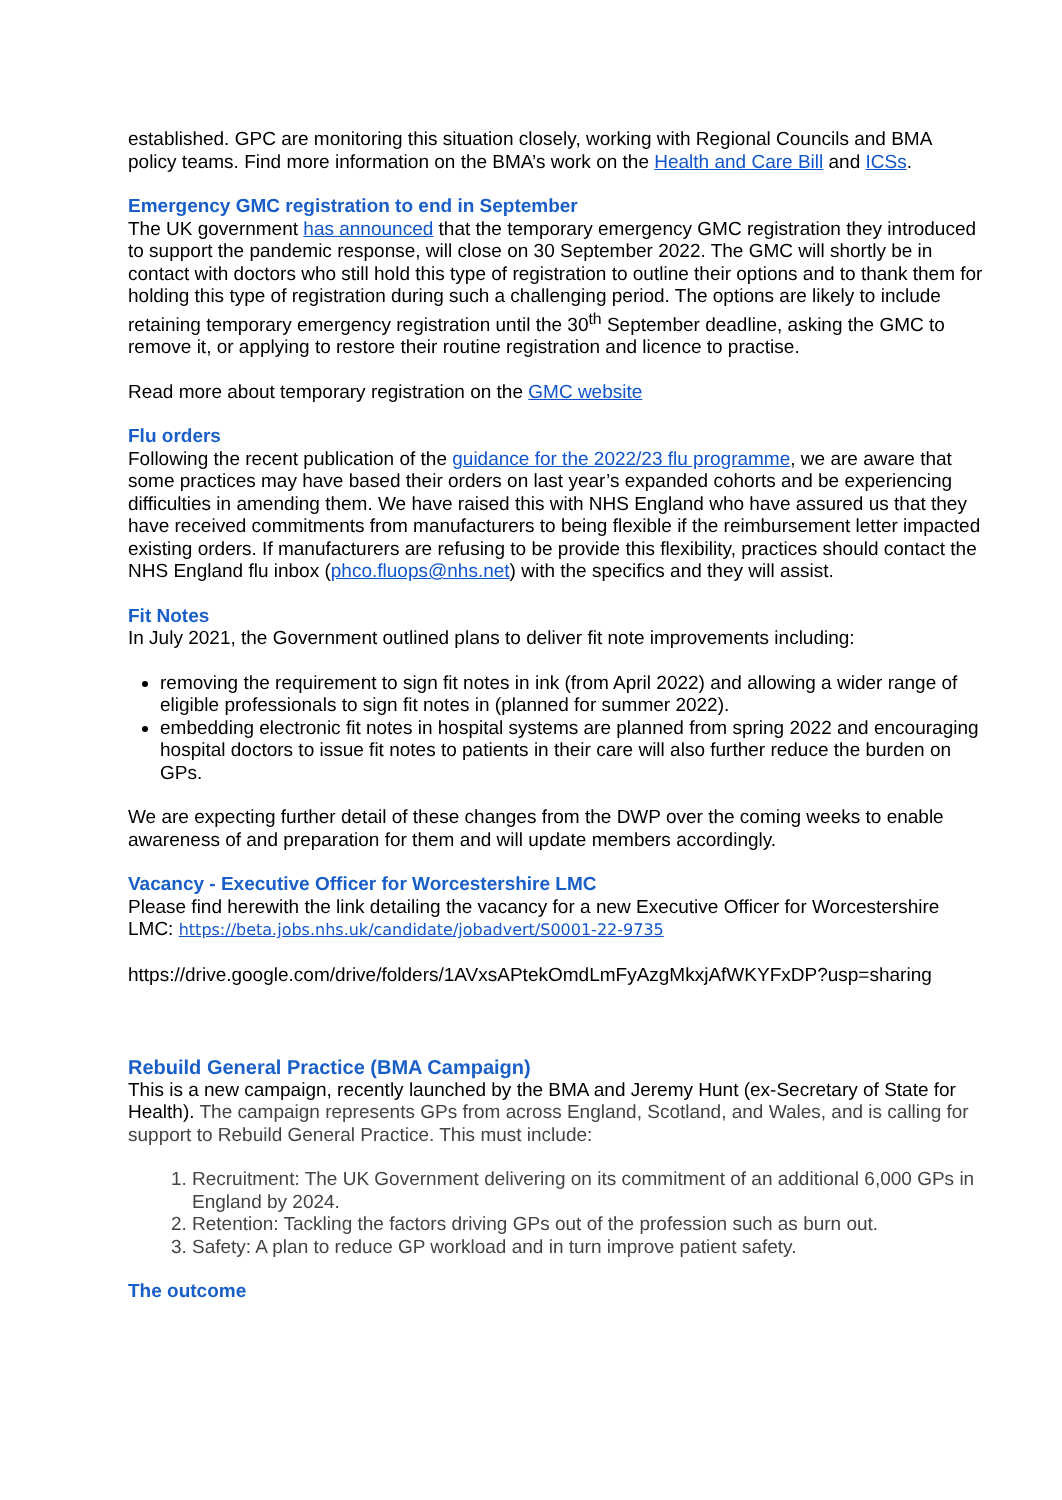established. GPC are monitoring this situation closely, working with Regional Councils and BMA policy teams. Find more information on the BMA’s work on the Health and Care Bill and ICSs.
Emergency GMC registration to end in September
The UK government has announced that the temporary emergency GMC registration they introduced to support the pandemic response, will close on 30 September 2022. The GMC will shortly be in contact with doctors who still hold this type of registration to outline their options and to thank them for holding this type of registration during such a challenging period. The options are likely to include retaining temporary emergency registration until the 30<sup>th</sup> September deadline, asking the GMC to remove it, or applying to restore their routine registration and licence to practise.
Read more about temporary registration on the GMC website
Flu orders
Following the recent publication of the guidance for the 2022/23 flu programme, we are aware that some practices may have based their orders on last year’s expanded cohorts and be experiencing difficulties in amending them. We have raised this with NHS England who have assured us that they have received commitments from manufacturers to being flexible if the reimbursement letter impacted existing orders. If manufacturers are refusing to be provide this flexibility, practices should contact the NHS England flu inbox (phco.fluops@nhs.net) with the specifics and they will assist.
Fit Notes
In July 2021, the Government outlined plans to deliver fit note improvements including:
removing the requirement to sign fit notes in ink (from April 2022) and allowing a wider range of eligible professionals to sign fit notes in (planned for summer 2022).
embedding electronic fit notes in hospital systems are planned from spring 2022 and encouraging hospital doctors to issue fit notes to patients in their care will also further reduce the burden on GPs.
We are expecting further detail of these changes from the DWP over the coming weeks to enable awareness of and preparation for them and will update members accordingly.
Vacancy - Executive Officer for Worcestershire LMC
Please find herewith the link detailing the vacancy for a new Executive Officer for Worcestershire LMC: https://beta.jobs.nhs.uk/candidate/jobadvert/S0001-22-9735
https://drive.google.com/drive/folders/1AVxsAPtekOmdLmFyAzgMkxjAfWKYFxDP?usp=sharing
Rebuild General Practice (BMA Campaign)
This is a new campaign, recently launched by the BMA and Jeremy Hunt (ex-Secretary of State for Health). The campaign represents GPs from across England, Scotland, and Wales, and is calling for support to Rebuild General Practice. This must include:
1. Recruitment: The UK Government delivering on its commitment of an additional 6,000 GPs in England by 2024.
2. Retention: Tackling the factors driving GPs out of the profession such as burn out.
3. Safety: A plan to reduce GP workload and in turn improve patient safety.
The outcome